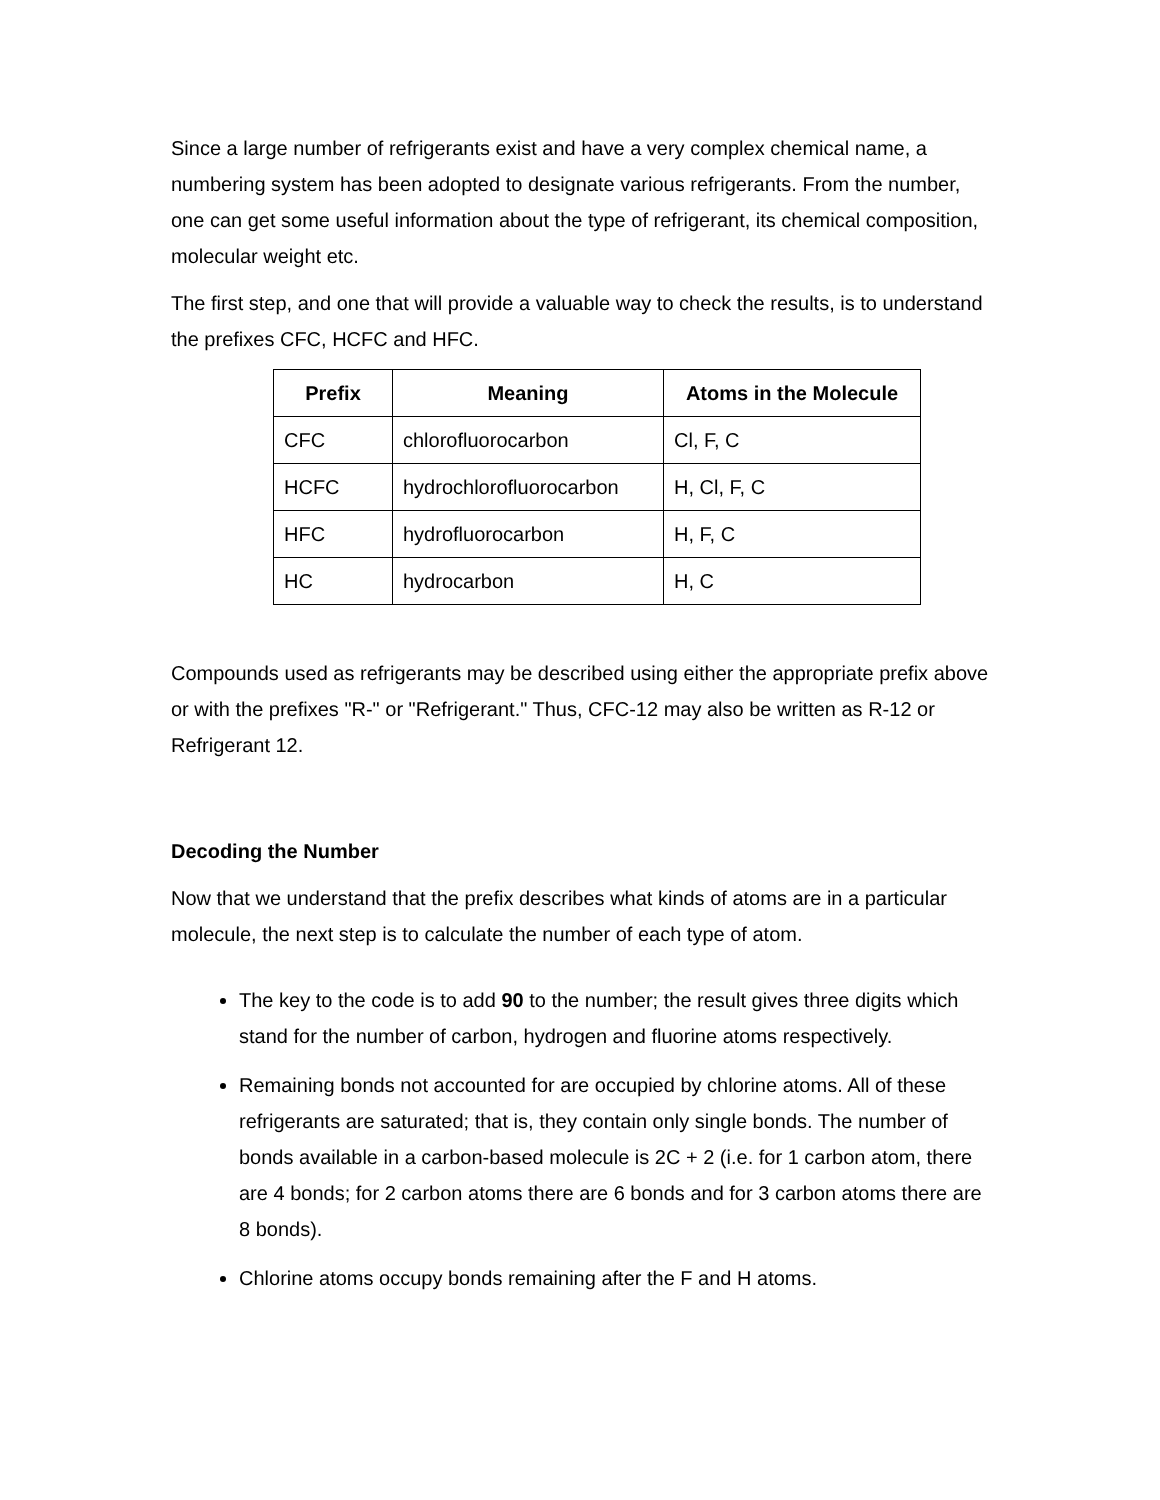Since a large number of refrigerants exist and have a very complex chemical name, a numbering system has been adopted to designate various refrigerants. From the number, one can get some useful information about the type of refrigerant, its chemical composition, molecular weight etc.
The first step, and one that will provide a valuable way to check the results, is to understand the prefixes CFC, HCFC and HFC.
| Prefix | Meaning | Atoms in the Molecule |
| --- | --- | --- |
| CFC | chlorofluorocarbon | Cl, F, C |
| HCFC | hydrochlorofluorocarbon | H, Cl, F, C |
| HFC | hydrofluorocarbon | H, F, C |
| HC | hydrocarbon | H, C |
Compounds used as refrigerants may be described using either the appropriate prefix above or with the prefixes "R-" or "Refrigerant." Thus, CFC-12 may also be written as R-12 or Refrigerant 12.
Decoding the Number
Now that we understand that the prefix describes what kinds of atoms are in a particular molecule, the next step is to calculate the number of each type of atom.
The key to the code is to add 90 to the number; the result gives three digits which stand for the number of carbon, hydrogen and fluorine atoms respectively.
Remaining bonds not accounted for are occupied by chlorine atoms. All of these refrigerants are saturated; that is, they contain only single bonds. The number of bonds available in a carbon-based molecule is 2C + 2 (i.e. for 1 carbon atom, there are 4 bonds; for 2 carbon atoms there are 6 bonds and for 3 carbon atoms there are 8 bonds).
Chlorine atoms occupy bonds remaining after the F and H atoms.